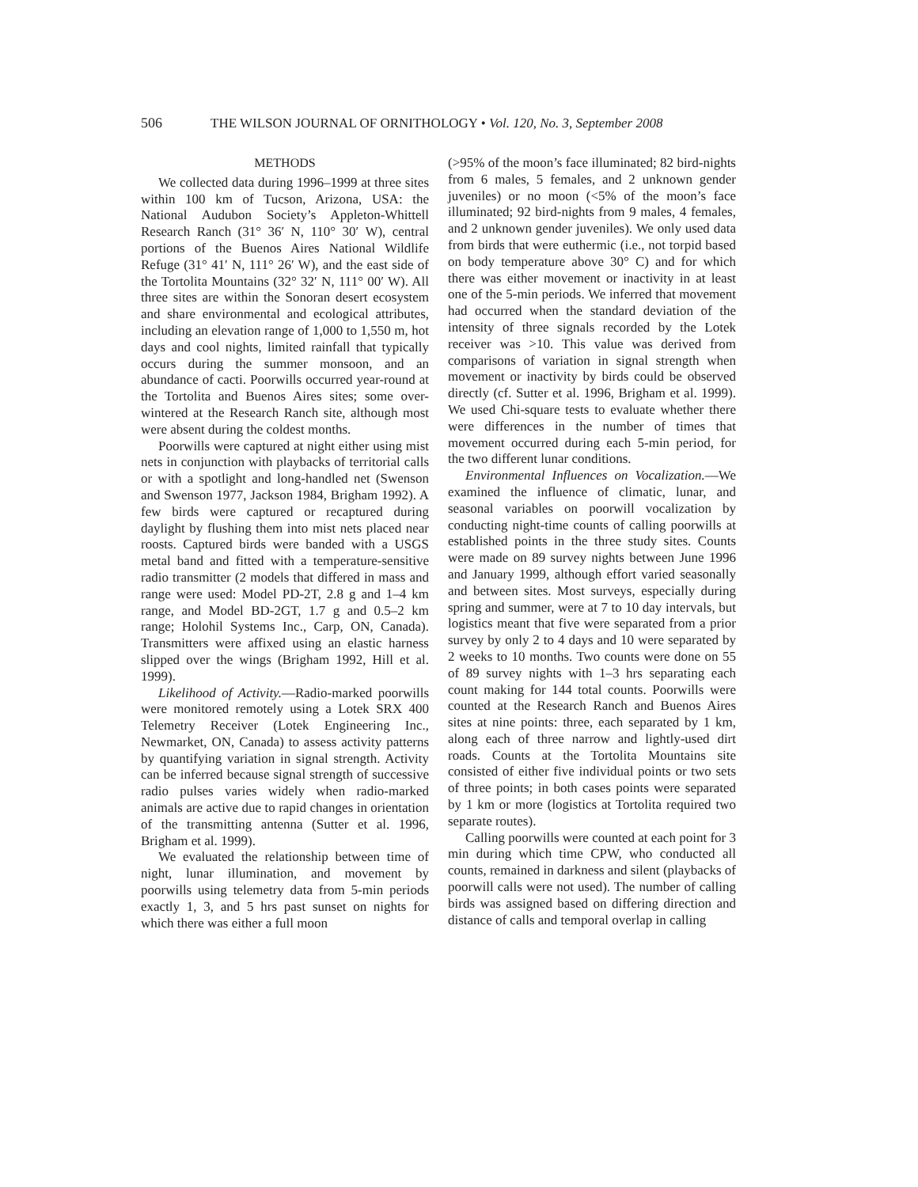506 THE WILSON JOURNAL OF ORNITHOLOGY • Vol. 120, No. 3, September 2008
METHODS
We collected data during 1996–1999 at three sites within 100 km of Tucson, Arizona, USA: the National Audubon Society’s Appleton-Whittell Research Ranch (31° 36′ N, 110° 30′ W), central portions of the Buenos Aires National Wildlife Refuge (31° 41′ N, 111° 26′ W), and the east side of the Tortolita Mountains (32° 32′ N, 111° 00′ W). All three sites are within the Sonoran desert ecosystem and share environmental and ecological attributes, including an elevation range of 1,000 to 1,550 m, hot days and cool nights, limited rainfall that typically occurs during the summer monsoon, and an abundance of cacti. Poorwills occurred year-round at the Tortolita and Buenos Aires sites; some over-wintered at the Research Ranch site, although most were absent during the coldest months.
Poorwills were captured at night either using mist nets in conjunction with playbacks of territorial calls or with a spotlight and long-handled net (Swenson and Swenson 1977, Jackson 1984, Brigham 1992). A few birds were captured or recaptured during daylight by flushing them into mist nets placed near roosts. Captured birds were banded with a USGS metal band and fitted with a temperature-sensitive radio transmitter (2 models that differed in mass and range were used: Model PD-2T, 2.8 g and 1–4 km range, and Model BD-2GT, 1.7 g and 0.5–2 km range; Holohil Systems Inc., Carp, ON, Canada). Transmitters were affixed using an elastic harness slipped over the wings (Brigham 1992, Hill et al. 1999).
Likelihood of Activity.—Radio-marked poorwills were monitored remotely using a Lotek SRX 400 Telemetry Receiver (Lotek Engineering Inc., Newmarket, ON, Canada) to assess activity patterns by quantifying variation in signal strength. Activity can be inferred because signal strength of successive radio pulses varies widely when radio-marked animals are active due to rapid changes in orientation of the transmitting antenna (Sutter et al. 1996, Brigham et al. 1999).
We evaluated the relationship between time of night, lunar illumination, and movement by poorwills using telemetry data from 5-min periods exactly 1, 3, and 5 hrs past sunset on nights for which there was either a full moon
(>95% of the moon’s face illuminated; 82 bird-nights from 6 males, 5 females, and 2 unknown gender juveniles) or no moon (<5% of the moon’s face illuminated; 92 bird-nights from 9 males, 4 females, and 2 unknown gender juveniles). We only used data from birds that were euthermic (i.e., not torpid based on body temperature above 30° C) and for which there was either movement or inactivity in at least one of the 5-min periods. We inferred that movement had occurred when the standard deviation of the intensity of three signals recorded by the Lotek receiver was >10. This value was derived from comparisons of variation in signal strength when movement or inactivity by birds could be observed directly (cf. Sutter et al. 1996, Brigham et al. 1999). We used Chi-square tests to evaluate whether there were differences in the number of times that movement occurred during each 5-min period, for the two different lunar conditions.
Environmental Influences on Vocalization.—We examined the influence of climatic, lunar, and seasonal variables on poorwill vocalization by conducting night-time counts of calling poorwills at established points in the three study sites. Counts were made on 89 survey nights between June 1996 and January 1999, although effort varied seasonally and between sites. Most surveys, especially during spring and summer, were at 7 to 10 day intervals, but logistics meant that five were separated from a prior survey by only 2 to 4 days and 10 were separated by 2 weeks to 10 months. Two counts were done on 55 of 89 survey nights with 1–3 hrs separating each count making for 144 total counts. Poorwills were counted at the Research Ranch and Buenos Aires sites at nine points: three, each separated by 1 km, along each of three narrow and lightly-used dirt roads. Counts at the Tortolita Mountains site consisted of either five individual points or two sets of three points; in both cases points were separated by 1 km or more (logistics at Tortolita required two separate routes).
Calling poorwills were counted at each point for 3 min during which time CPW, who conducted all counts, remained in darkness and silent (playbacks of poorwill calls were not used). The number of calling birds was assigned based on differing direction and distance of calls and temporal overlap in calling